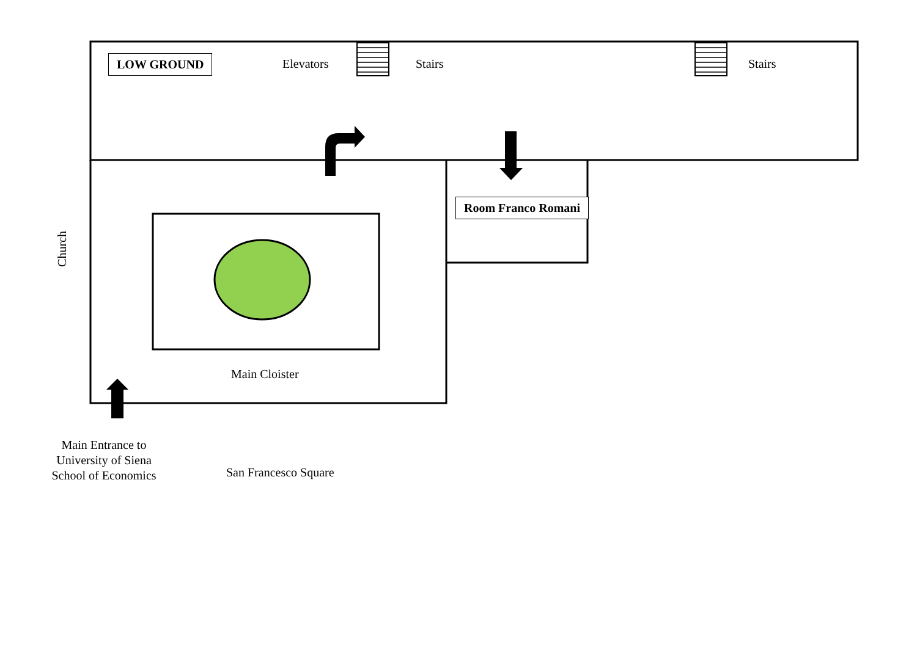LOW GROUND Elevators Stairs Stairs
Room Franco Romani
Church
Main Cloister
Main Entrance to
University of Siena
School of Economics
San Francesco Square